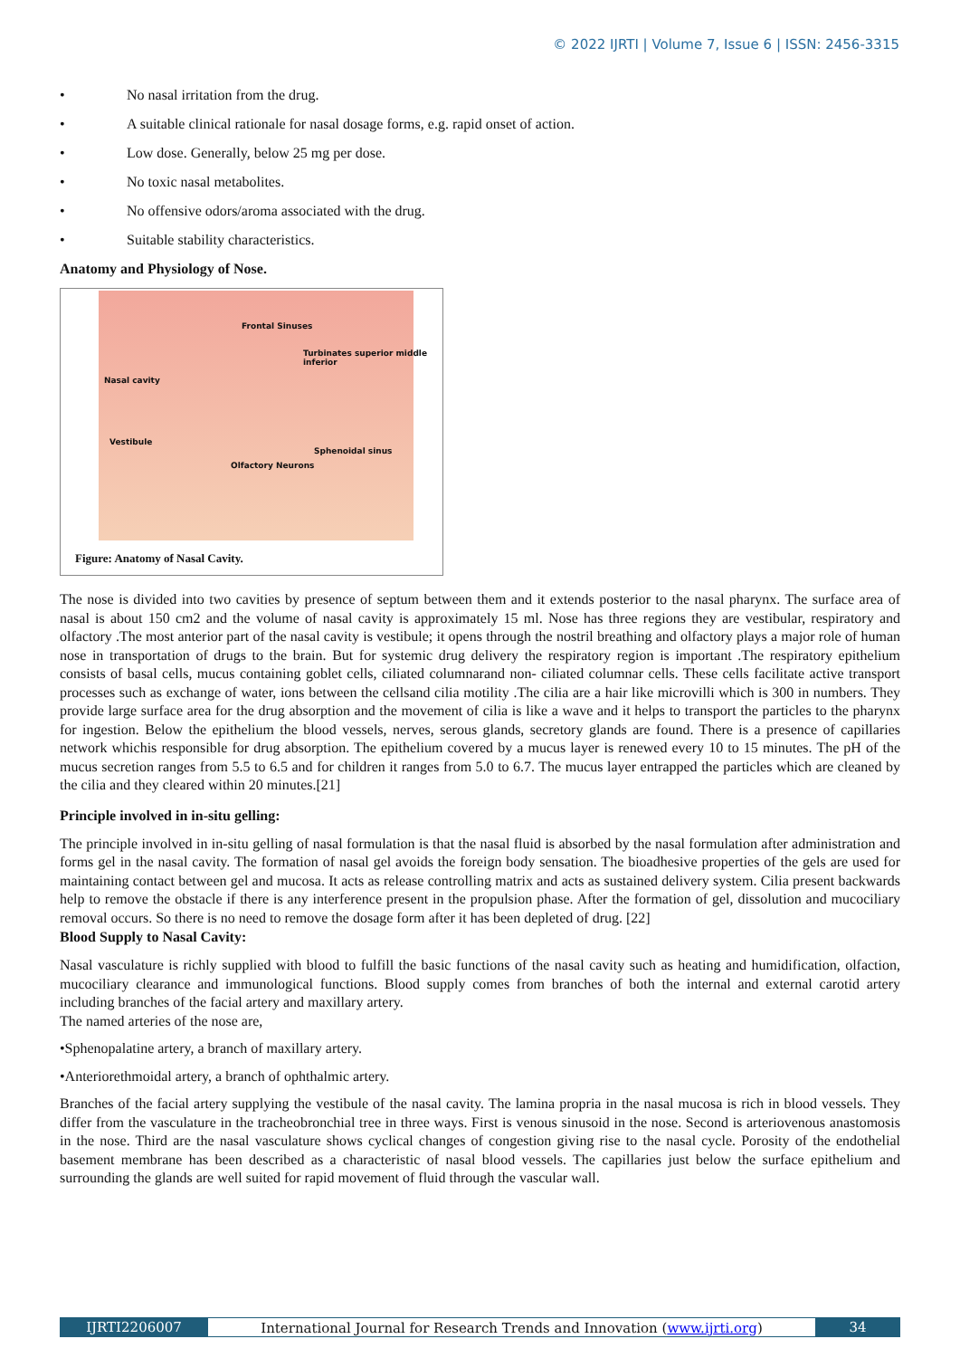© 2022 IJRTI | Volume 7, Issue 6 | ISSN: 2456-3315
• No nasal irritation from the drug.
• A suitable clinical rationale for nasal dosage forms, e.g. rapid onset of action.
• Low dose. Generally, below 25 mg per dose.
• No toxic nasal metabolites.
• No offensive odors/aroma associated with the drug.
• Suitable stability characteristics.
Anatomy and Physiology of Nose.
Frontal Sinuses
Turbinates superior middle inferior
Nasal cavity
Vestibule
Sphenoidal sinus
Olfactory Neurons
Figure: Anatomy of Nasal Cavity.
The nose is divided into two cavities by presence of septum between them and it extends posterior to the nasal pharynx. The surface area of nasal is about 150 cm2 and the volume of nasal cavity is approximately 15 ml. Nose has three regions they are vestibular, respiratory and olfactory .The most anterior part of the nasal cavity is vestibule; it opens through the nostril breathing and olfactory plays a major role of human nose in transportation of drugs to the brain. But for systemic drug delivery the respiratory region is important .The respiratory epithelium consists of basal cells, mucus containing goblet cells, ciliated columnarand non- ciliated columnar cells. These cells facilitate active transport processes such as exchange of water, ions between the cellsand cilia motility .The cilia are a hair like microvilli which is 300 in numbers. They provide large surface area for the drug absorption and the movement of cilia is like a wave and it helps to transport the particles to the pharynx for ingestion. Below the epithelium the blood vessels, nerves, serous glands, secretory glands are found. There is a presence of capillaries network whichis responsible for drug absorption. The epithelium covered by a mucus layer is renewed every 10 to 15 minutes. The pH of the mucus secretion ranges from 5.5 to 6.5 and for children it ranges from 5.0 to 6.7. The mucus layer entrapped the particles which are cleaned by the cilia and they cleared within 20 minutes.[21]
Principle involved in in-situ gelling:
The principle involved in in-situ gelling of nasal formulation is that the nasal fluid is absorbed by the nasal formulation after administration and forms gel in the nasal cavity. The formation of nasal gel avoids the foreign body sensation. The bioadhesive properties of the gels are used for maintaining contact between gel and mucosa. It acts as release controlling matrix and acts as sustained delivery system. Cilia present backwards help to remove the obstacle if there is any interference present in the propulsion phase. After the formation of gel, dissolution and mucociliary removal occurs. So there is no need to remove the dosage form after it has been depleted of drug. [22]
Blood Supply to Nasal Cavity:
Nasal vasculature is richly supplied with blood to fulfill the basic functions of the nasal cavity such as heating and humidification, olfaction, mucociliary clearance and immunological functions. Blood supply comes from branches of both the internal and external carotid artery including branches of the facial artery and maxillary artery.
The named arteries of the nose are,
•Sphenopalatine artery, a branch of maxillary artery.
•Anteriorethmoidal artery, a branch of ophthalmic artery.
Branches of the facial artery supplying the vestibule of the nasal cavity. The lamina propria in the nasal mucosa is rich in blood vessels. They differ from the vasculature in the tracheobronchial tree in three ways. First is venous sinusoid in the nose. Second is arteriovenous anastomosis in the nose. Third are the nasal vasculature shows cyclical changes of congestion giving rise to the nasal cycle. Porosity of the endothelial basement membrane has been described as a characteristic of nasal blood vessels. The capillaries just below the surface epithelium and surrounding the glands are well suited for rapid movement of fluid through the vascular wall.
IJRTI2206007 International Journal for Research Trends and Innovation (www.ijrti.org)
34